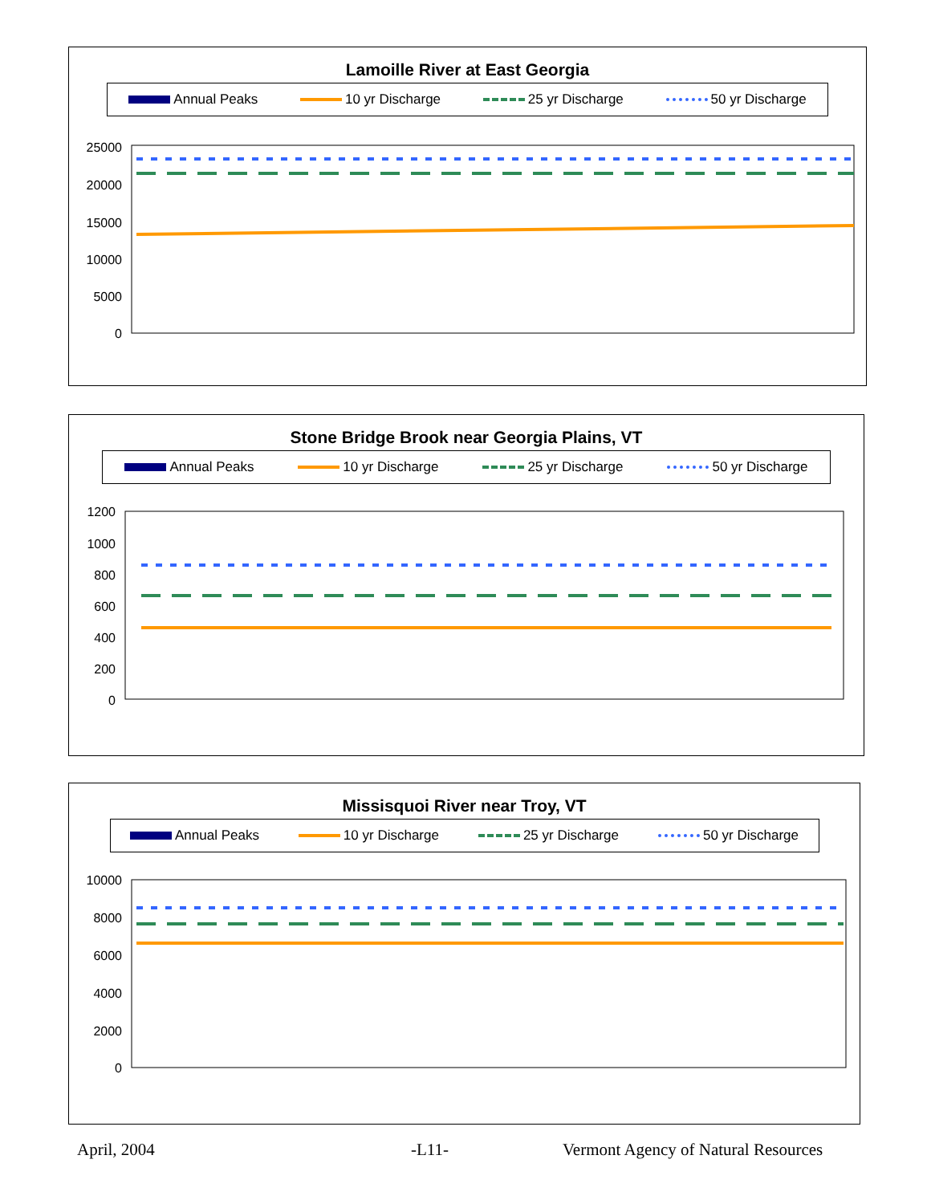Lamoille River at East Georgia
Annual Peaks 10 yr Discharge 25 yr Discharge 50 yr Discharge
25000
20000
15000
10000
5000
0
Stone Bridge Brook near Georgia Plains, VT
Annual Peaks 10 yr Discharge 25 yr Discharge 50 yr Discharge
1200
1000
800
600
400
200
0
Missisquoi River near Troy, VT
Annual Peaks 10 yr Discharge 25 yr Discharge 50 yr Discharge
10000
8000
6000
4000
2000
0
April, 2004 -L11-
Vermont Agency of Natural Resources